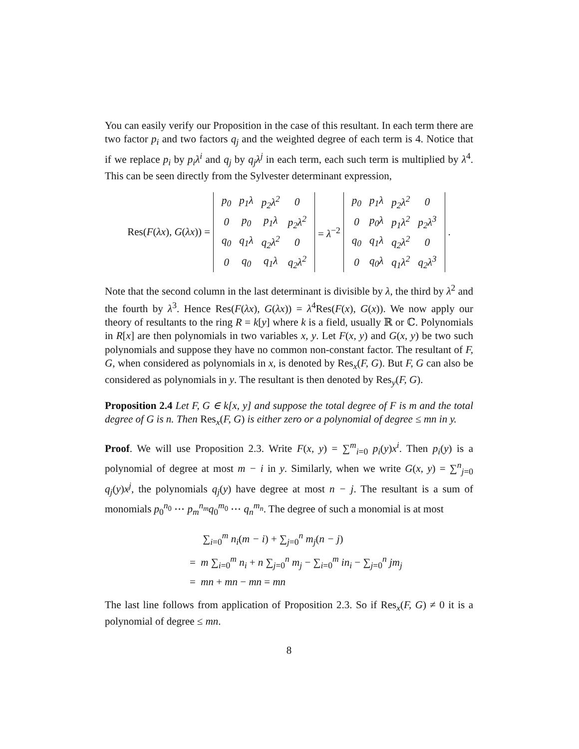You can easily verify our Proposition in the case of this resultant. In each term there are two factor p<sub>i</sub> and two factors q<sub>j</sub> and the weighted degree of each term is 4. Notice that if we replace p<sub>i</sub> by p<sub>i</sub>λ<sup>i</sup> and q<sub>j</sub> by q<sub>j</sub>λ<sup>j</sup> in each term, each such term is multiplied by λ<sup>4</sup>. This can be seen directly from the Sylvester determinant expression,
Res(F(λx), G(λx)) =
| p<sub>0</sub> | p<sub>1</sub>λ | p<sub>2</sub>λ<sup>2</sup> | 0 |
| 0 | p<sub>0</sub> | p<sub>1</sub>λ | p<sub>2</sub>λ<sup>2</sup> |
| q<sub>0</sub> | q<sub>1</sub>λ | q<sub>2</sub>λ<sup>2</sup> | 0 |
| 0 | q<sub>0</sub> | q<sub>1</sub>λ | q<sub>2</sub>λ<sup>2</sup> |
= λ<sup>−2</sup>
| p<sub>0</sub> | p<sub>1</sub>λ | p<sub>2</sub>λ<sup>2</sup> | 0 |
| 0 | p<sub>0</sub>λ | p<sub>1</sub>λ<sup>2</sup> | p<sub>2</sub>λ<sup>3</sup> |
| q<sub>0</sub> | q<sub>1</sub>λ | q<sub>2</sub>λ<sup>2</sup> | 0 |
| 0 | q<sub>0</sub>λ | q<sub>1</sub>λ<sup>2</sup> | q<sub>2</sub>λ<sup>3</sup> |
.
Note that the second column in the last determinant is divisible by λ, the third by λ<sup>2</sup> and the fourth by λ<sup>3</sup>. Hence Res(F(λx), G(λx)) = λ<sup>4</sup>Res(F(x), G(x)). We now apply our theory of resultants to the ring R = k[y] where k is a field, usually ℝ or ℂ. Polynomials in R[x] are then polynomials in two variables x, y. Let F(x, y) and G(x, y) be two such polynomials and suppose they have no common non-constant factor. The resultant of F, G, when considered as polynomials in x, is denoted by Res<sub>x</sub>(F, G). But F, G can also be considered as polynomials in y. The resultant is then denoted by Res<sub>y</sub>(F, G).
Proposition 2.4 Let F, G ∈ k[x, y] and suppose the total degree of F is m and the total degree of G is n. Then Res<sub>x</sub>(F, G) is either zero or a polynomial of degree ≤ mn in y.
Proof. We will use Proposition 2.3. Write F(x, y) = ∑<sup>m</sup><sub>i=0</sub> p<sub>i</sub>(y)x<sup>i</sup>. Then p<sub>i</sub>(y) is a polynomial of degree at most m − i in y. Similarly, when we write G(x, y) = ∑<sup>n</sup><sub>j=0</sub> q<sub>j</sub>(y)x<sup>j</sup>, the polynomials q<sub>j</sub>(y) have degree at most n − j. The resultant is a sum of monomials p<sub>0</sub><sup>n<sub>0</sub></sup> ⋯ p<sub>m</sub><sup>n<sub>m</sub></sup>q<sub>0</sub><sup>m<sub>0</sub></sup> ⋯ q<sub>n</sub><sup>m<sub>n</sub></sup>. The degree of such a monomial is at most
∑<sub>i=0</sub><sup>m</sup> n<sub>i</sub>(m − i) + ∑<sub>j=0</sub><sup>n</sup> m<sub>j</sub>(n − j)
= m ∑<sub>i=0</sub><sup>m</sup> n<sub>i</sub> + n ∑<sub>j=0</sub><sup>n</sup> m<sub>j</sub> − ∑<sub>i=0</sub><sup>m</sup> in<sub>i</sub> − ∑<sub>j=0</sub><sup>n</sup> jm<sub>j</sub>
= mn + mn − mn = mn
The last line follows from application of Proposition 2.3. So if Res<sub>x</sub>(F, G) ≠ 0 it is a polynomial of degree ≤ mn.
8